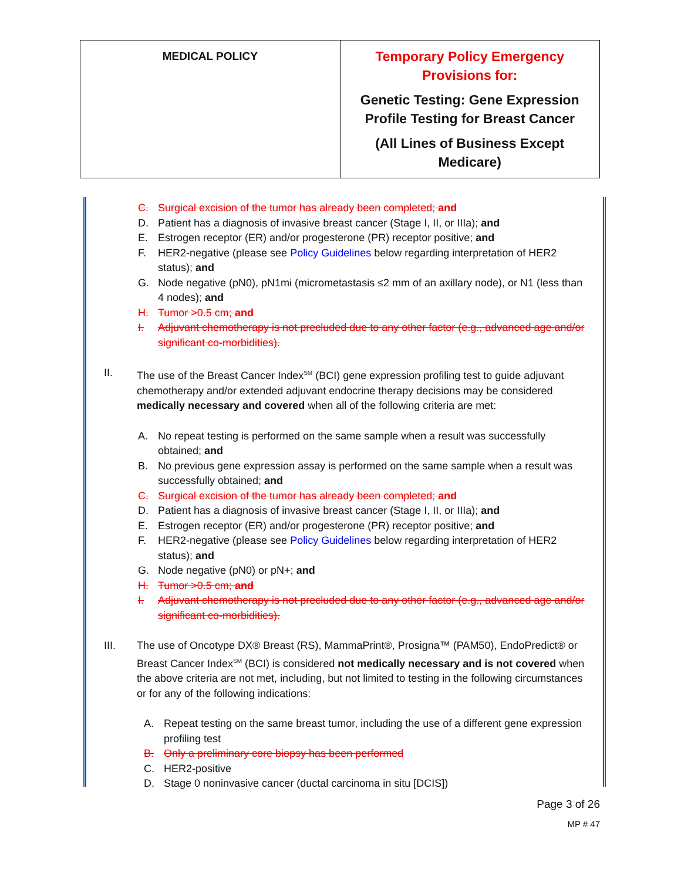| MEDICAL POLICY | Temporary Policy Emergency Provisions for: Genetic Testing: Gene Expression Profile Testing for Breast Cancer (All Lines of Business Except Medicare) |
C. Surgical excision of the tumor has already been completed; and
D. Patient has a diagnosis of invasive breast cancer (Stage I, II, or IIIa); and
E. Estrogen receptor (ER) and/or progesterone (PR) receptor positive; and
F. HER2-negative (please see Policy Guidelines below regarding interpretation of HER2 status); and
G. Node negative (pN0), pN1mi (micrometastasis ≤2 mm of an axillary node), or N1 (less than 4 nodes); and
H. Tumor >0.5 cm; and
I. Adjuvant chemotherapy is not precluded due to any other factor (e.g., advanced age and/or significant co-morbidities).
II. The use of the Breast Cancer Index<sup>SM</sup> (BCI) gene expression profiling test to guide adjuvant chemotherapy and/or extended adjuvant endocrine therapy decisions may be considered medically necessary and covered when all of the following criteria are met:
A. No repeat testing is performed on the same sample when a result was successfully obtained; and
B. No previous gene expression assay is performed on the same sample when a result was successfully obtained; and
C. Surgical excision of the tumor has already been completed; and
D. Patient has a diagnosis of invasive breast cancer (Stage I, II, or IIIa); and
E. Estrogen receptor (ER) and/or progesterone (PR) receptor positive; and
F. HER2-negative (please see Policy Guidelines below regarding interpretation of HER2 status); and
G. Node negative (pN0) or pN+; and
H. Tumor >0.5 cm; and
I. Adjuvant chemotherapy is not precluded due to any other factor (e.g., advanced age and/or significant co-morbidities).
III. The use of Oncotype DX® Breast (RS), MammaPrint®, Prosigna™ (PAM50), EndoPredict® or Breast Cancer Index<sup>SM</sup> (BCI) is considered not medically necessary and is not covered when the above criteria are not met, including, but not limited to testing in the following circumstances or for any of the following indications:
A. Repeat testing on the same breast tumor, including the use of a different gene expression profiling test
B. Only a preliminary core biopsy has been performed
C. HER2-positive
D. Stage 0 noninvasive cancer (ductal carcinoma in situ [DCIS])
Page 3 of 26
MP # 47